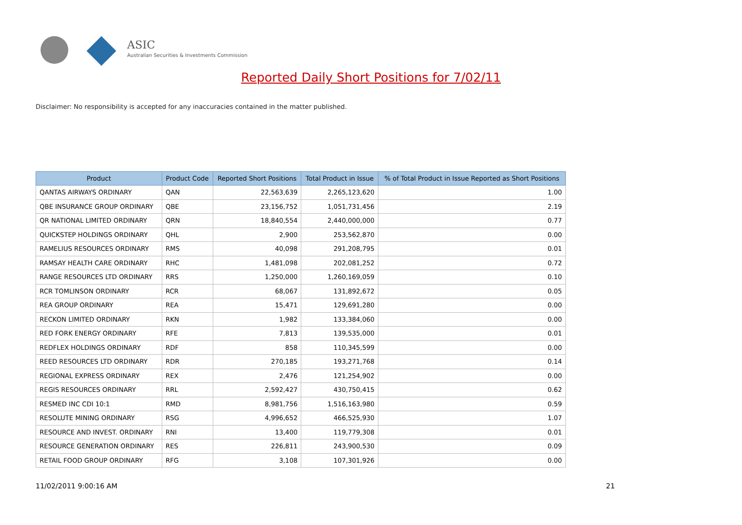ASIC
Australian Securities & Investments Commission
Reported Daily Short Positions for 7/02/11
Disclaimer: No responsibility is accepted for any inaccuracies contained in the matter published.
| Product | Product Code | Reported Short Positions | Total Product in Issue | % of Total Product in Issue Reported as Short Positions |
| --- | --- | --- | --- | --- |
| QANTAS AIRWAYS ORDINARY | QAN | 22,563,639 | 2,265,123,620 | 1.00 |
| QBE INSURANCE GROUP ORDINARY | QBE | 23,156,752 | 1,051,731,456 | 2.19 |
| QR NATIONAL LIMITED ORDINARY | QRN | 18,840,554 | 2,440,000,000 | 0.77 |
| QUICKSTEP HOLDINGS ORDINARY | QHL | 2,900 | 253,562,870 | 0.00 |
| RAMELIUS RESOURCES ORDINARY | RMS | 40,098 | 291,208,795 | 0.01 |
| RAMSAY HEALTH CARE ORDINARY | RHC | 1,481,098 | 202,081,252 | 0.72 |
| RANGE RESOURCES LTD ORDINARY | RRS | 1,250,000 | 1,260,169,059 | 0.10 |
| RCR TOMLINSON ORDINARY | RCR | 68,067 | 131,892,672 | 0.05 |
| REA GROUP ORDINARY | REA | 15,471 | 129,691,280 | 0.00 |
| RECKON LIMITED ORDINARY | RKN | 1,982 | 133,384,060 | 0.00 |
| RED FORK ENERGY ORDINARY | RFE | 7,813 | 139,535,000 | 0.01 |
| REDFLEX HOLDINGS ORDINARY | RDF | 858 | 110,345,599 | 0.00 |
| REED RESOURCES LTD ORDINARY | RDR | 270,185 | 193,271,768 | 0.14 |
| REGIONAL EXPRESS ORDINARY | REX | 2,476 | 121,254,902 | 0.00 |
| REGIS RESOURCES ORDINARY | RRL | 2,592,427 | 430,750,415 | 0.62 |
| RESMED INC CDI 10:1 | RMD | 8,981,756 | 1,516,163,980 | 0.59 |
| RESOLUTE MINING ORDINARY | RSG | 4,996,652 | 466,525,930 | 1.07 |
| RESOURCE AND INVEST. ORDINARY | RNI | 13,400 | 119,779,308 | 0.01 |
| RESOURCE GENERATION ORDINARY | RES | 226,811 | 243,900,530 | 0.09 |
| RETAIL FOOD GROUP ORDINARY | RFG | 3,108 | 107,301,926 | 0.00 |
11/02/2011 9:00:16 AM 21